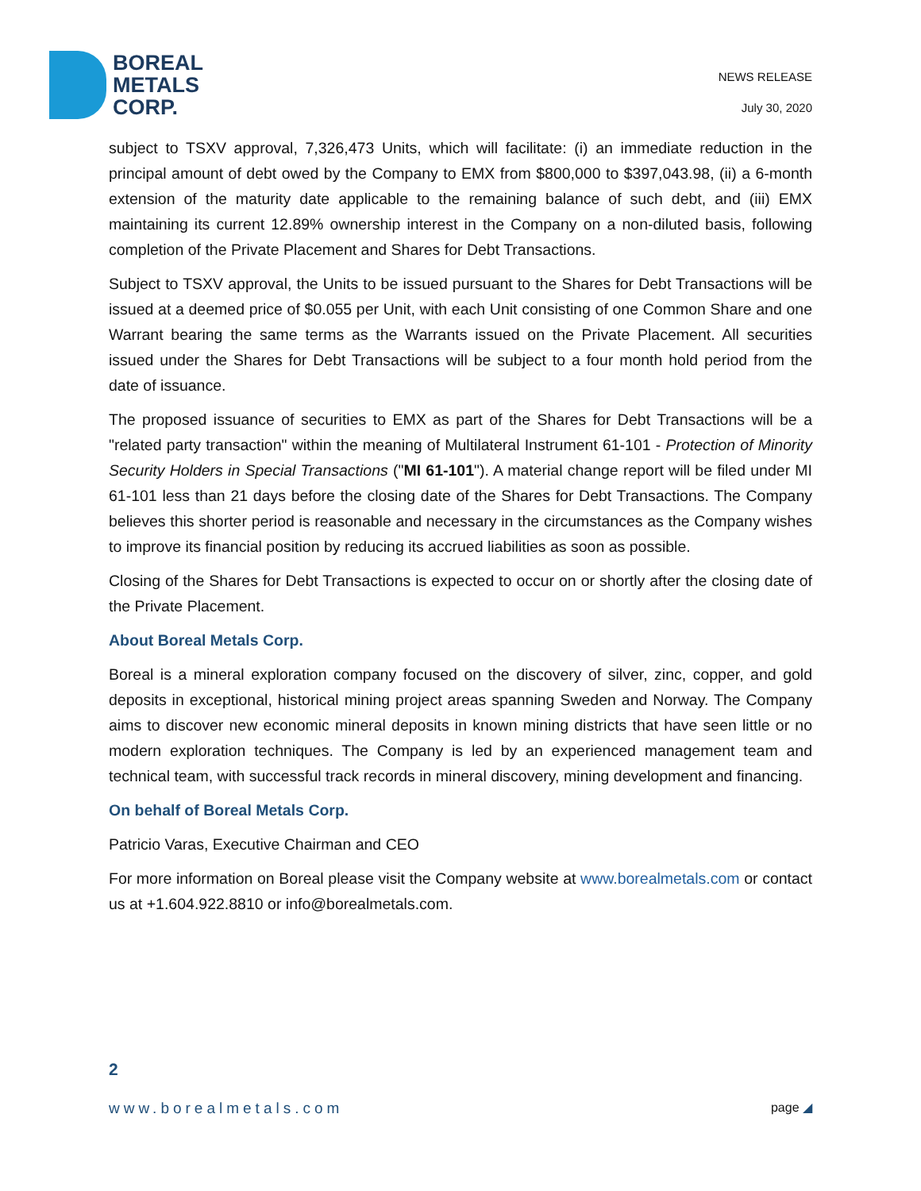BOREAL
METALS
CORP.
NEWS RELEASE
July 30, 2020
subject to TSXV approval, 7,326,473 Units, which will facilitate: (i) an immediate reduction in the principal amount of debt owed by the Company to EMX from $800,000 to $397,043.98, (ii) a 6-month extension of the maturity date applicable to the remaining balance of such debt, and (iii) EMX maintaining its current 12.89% ownership interest in the Company on a non-diluted basis, following completion of the Private Placement and Shares for Debt Transactions.
Subject to TSXV approval, the Units to be issued pursuant to the Shares for Debt Transactions will be issued at a deemed price of $0.055 per Unit, with each Unit consisting of one Common Share and one Warrant bearing the same terms as the Warrants issued on the Private Placement. All securities issued under the Shares for Debt Transactions will be subject to a four month hold period from the date of issuance.
The proposed issuance of securities to EMX as part of the Shares for Debt Transactions will be a "related party transaction" within the meaning of Multilateral Instrument 61-101 - Protection of Minority Security Holders in Special Transactions ("MI 61-101"). A material change report will be filed under MI 61-101 less than 21 days before the closing date of the Shares for Debt Transactions. The Company believes this shorter period is reasonable and necessary in the circumstances as the Company wishes to improve its financial position by reducing its accrued liabilities as soon as possible.
Closing of the Shares for Debt Transactions is expected to occur on or shortly after the closing date of the Private Placement.
About Boreal Metals Corp.
Boreal is a mineral exploration company focused on the discovery of silver, zinc, copper, and gold deposits in exceptional, historical mining project areas spanning Sweden and Norway. The Company aims to discover new economic mineral deposits in known mining districts that have seen little or no modern exploration techniques. The Company is led by an experienced management team and technical team, with successful track records in mineral discovery, mining development and financing.
On behalf of Boreal Metals Corp.
Patricio Varas, Executive Chairman and CEO
For more information on Boreal please visit the Company website at www.borealmetals.com or contact us at +1.604.922.8810 or info@borealmetals.com.
2
www.borealmetals.com page ◢